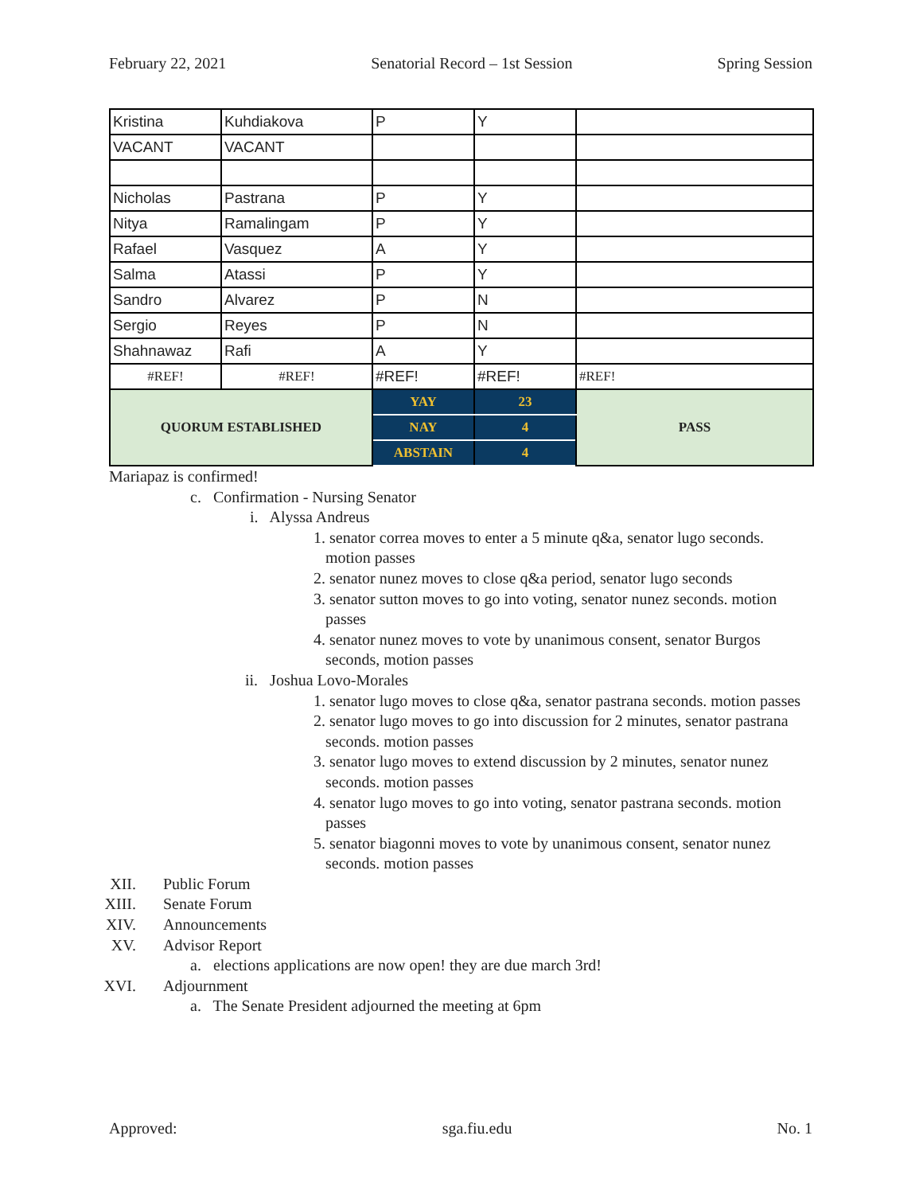February 22, 2021 Senatorial Record – 1st Session Spring Session
| Kristina | Kuhdiakova | P | Y | |
| VACANT | VACANT | | | |
| Nicholas | Pastrana | P | Y | |
| Nitya | Ramalingam | P | Y | |
| Rafael | Vasquez | A | Y | |
| Salma | Atassi | P | Y | |
| Sandro | Alvarez | P | N | |
| Sergio | Reyes | P | N | |
| Shahnawaz | Rafi | A | Y | |
| #REF! | #REF! | #REF! | #REF! | #REF! |
| QUORUM ESTABLISHED | | YAY | 23 | PASS |
| | | NAY | 4 | |
| | | ABSTAIN | 4 | |
Mariapaz is confirmed!
c. Confirmation - Nursing Senator
i. Alyssa Andreus
1. senator correa moves to enter a 5 minute q&a, senator lugo seconds. motion passes
2. senator nunez moves to close q&a period, senator lugo seconds
3. senator sutton moves to go into voting, senator nunez seconds. motion passes
4. senator nunez moves to vote by unanimous consent, senator Burgos seconds, motion passes
ii. Joshua Lovo-Morales
1. senator lugo moves to close q&a, senator pastrana seconds. motion passes
2. senator lugo moves to go into discussion for 2 minutes, senator pastrana seconds. motion passes
3. senator lugo moves to extend discussion by 2 minutes, senator nunez seconds. motion passes
4. senator lugo moves to go into voting, senator pastrana seconds. motion passes
5. senator biagonni moves to vote by unanimous consent, senator nunez seconds. motion passes
XII. Public Forum
XIII.
Senate Forum
XIV. Announcements
XV. Advisor Report
a. elections applications are now open! they are due march 3rd!
XVI. Adjournment
a. The Senate President adjourned the meeting at 6pm
Approved: sga.fiu.edu No. 1